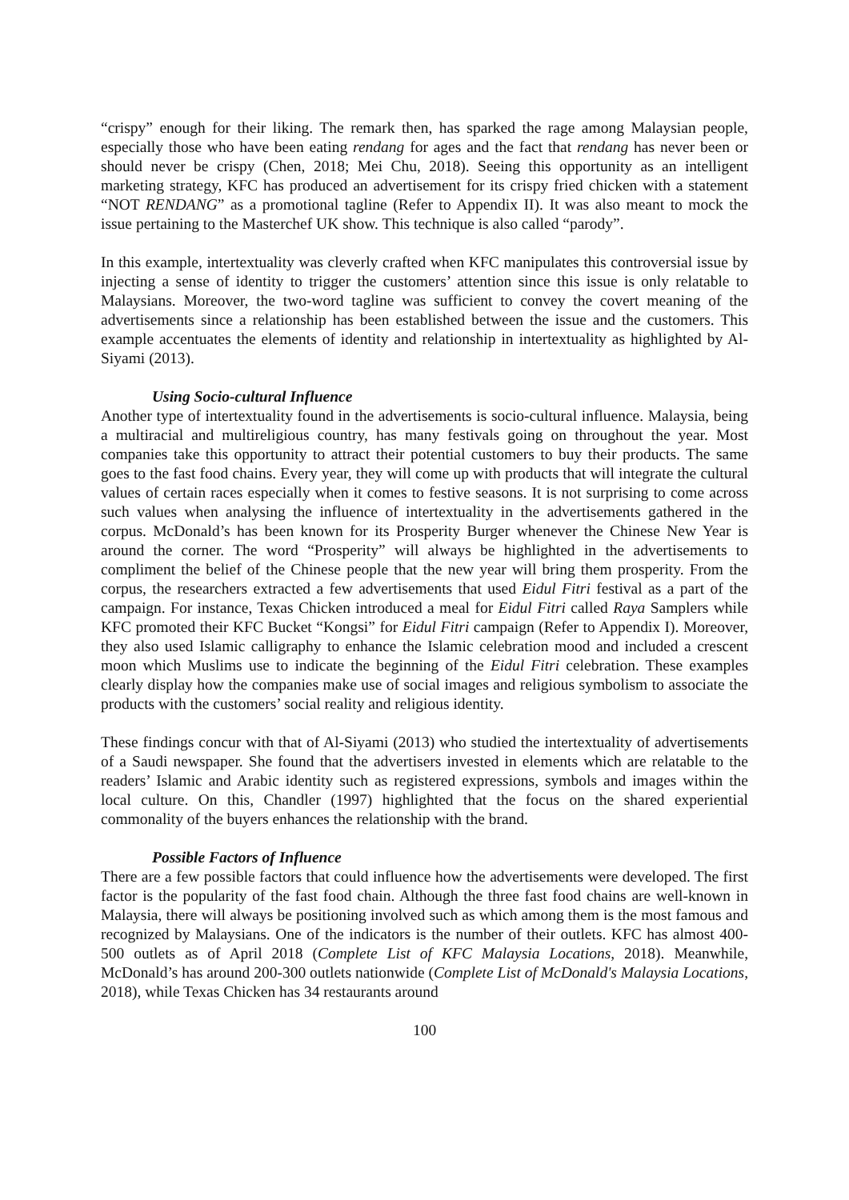“crispy” enough for their liking. The remark then, has sparked the rage among Malaysian people, especially those who have been eating rendang for ages and the fact that rendang has never been or should never be crispy (Chen, 2018; Mei Chu, 2018). Seeing this opportunity as an intelligent marketing strategy, KFC has produced an advertisement for its crispy fried chicken with a statement “NOT RENDANG” as a promotional tagline (Refer to Appendix II). It was also meant to mock the issue pertaining to the Masterchef UK show. This technique is also called “parody”.
In this example, intertextuality was cleverly crafted when KFC manipulates this controversial issue by injecting a sense of identity to trigger the customers’ attention since this issue is only relatable to Malaysians. Moreover, the two-word tagline was sufficient to convey the covert meaning of the advertisements since a relationship has been established between the issue and the customers. This example accentuates the elements of identity and relationship in intertextuality as highlighted by Al-Siyami (2013).
Using Socio-cultural Influence
Another type of intertextuality found in the advertisements is socio-cultural influence. Malaysia, being a multiracial and multireligious country, has many festivals going on throughout the year. Most companies take this opportunity to attract their potential customers to buy their products. The same goes to the fast food chains. Every year, they will come up with products that will integrate the cultural values of certain races especially when it comes to festive seasons. It is not surprising to come across such values when analysing the influence of intertextuality in the advertisements gathered in the corpus. McDonald’s has been known for its Prosperity Burger whenever the Chinese New Year is around the corner. The word “Prosperity” will always be highlighted in the advertisements to compliment the belief of the Chinese people that the new year will bring them prosperity. From the corpus, the researchers extracted a few advertisements that used Eidul Fitri festival as a part of the campaign. For instance, Texas Chicken introduced a meal for Eidul Fitri called Raya Samplers while KFC promoted their KFC Bucket “Kongsi” for Eidul Fitri campaign (Refer to Appendix I). Moreover, they also used Islamic calligraphy to enhance the Islamic celebration mood and included a crescent moon which Muslims use to indicate the beginning of the Eidul Fitri celebration. These examples clearly display how the companies make use of social images and religious symbolism to associate the products with the customers’ social reality and religious identity.
These findings concur with that of Al-Siyami (2013) who studied the intertextuality of advertisements of a Saudi newspaper. She found that the advertisers invested in elements which are relatable to the readers’ Islamic and Arabic identity such as registered expressions, symbols and images within the local culture. On this, Chandler (1997) highlighted that the focus on the shared experiential commonality of the buyers enhances the relationship with the brand.
Possible Factors of Influence
There are a few possible factors that could influence how the advertisements were developed. The first factor is the popularity of the fast food chain. Although the three fast food chains are well-known in Malaysia, there will always be positioning involved such as which among them is the most famous and recognized by Malaysians. One of the indicators is the number of their outlets. KFC has almost 400-500 outlets as of April 2018 (Complete List of KFC Malaysia Locations, 2018). Meanwhile, McDonald’s has around 200-300 outlets nationwide (Complete List of McDonald's Malaysia Locations, 2018), while Texas Chicken has 34 restaurants around
100